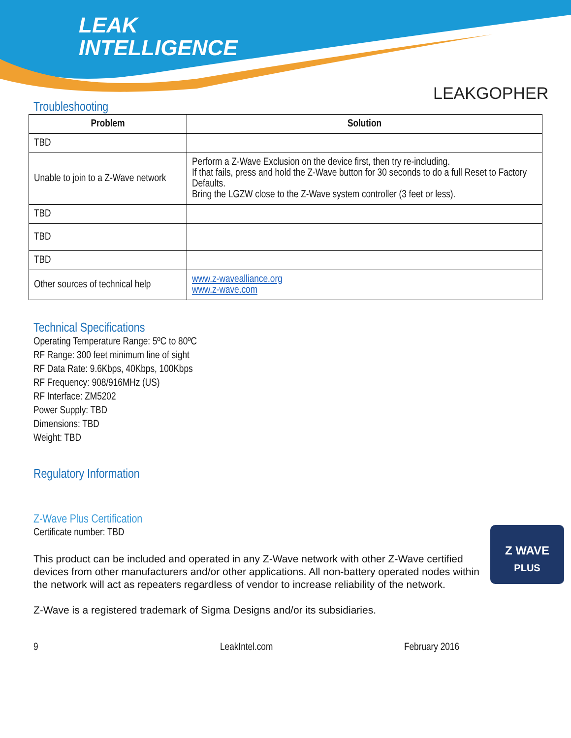LEAK
INTELLIGENCE
LEAKGOPHER
Troubleshooting
| Problem | Solution |
| --- | --- |
| TBD | |
| Unable to join to a Z-Wave network | Perform a Z-Wave Exclusion on the device first, then try re-including. If that fails, press and hold the Z-Wave button for 30 seconds to do a full Reset to Factory Defaults. Bring the LGZW close to the Z-Wave system controller (3 feet or less). |
| TBD | |
| TBD | |
| TBD | |
| Other sources of technical help | www.z-wavealliance.org www.z-wave.com |
Technical Specifications
Operating Temperature Range: 5ºC to 80ºC
RF Range: 300 feet minimum line of sight
RF Data Rate: 9.6Kbps, 40Kbps, 100Kbps
RF Frequency: 908/916MHz (US)
RF Interface: ZM5202
Power Supply: TBD
Dimensions: TBD
Weight: TBD
Regulatory Information
Z-Wave Plus Certification
Certificate number: TBD
Z WAVE
PLUS
This product can be included and operated in any Z-Wave network with other Z-Wave certified devices from other manufacturers and/or other applications. All non-battery operated nodes within the network will act as repeaters regardless of vendor to increase reliability of the network.
Z-Wave is a registered trademark of Sigma Designs and/or its subsidiaries.
9 LeakIntel.com February 2016